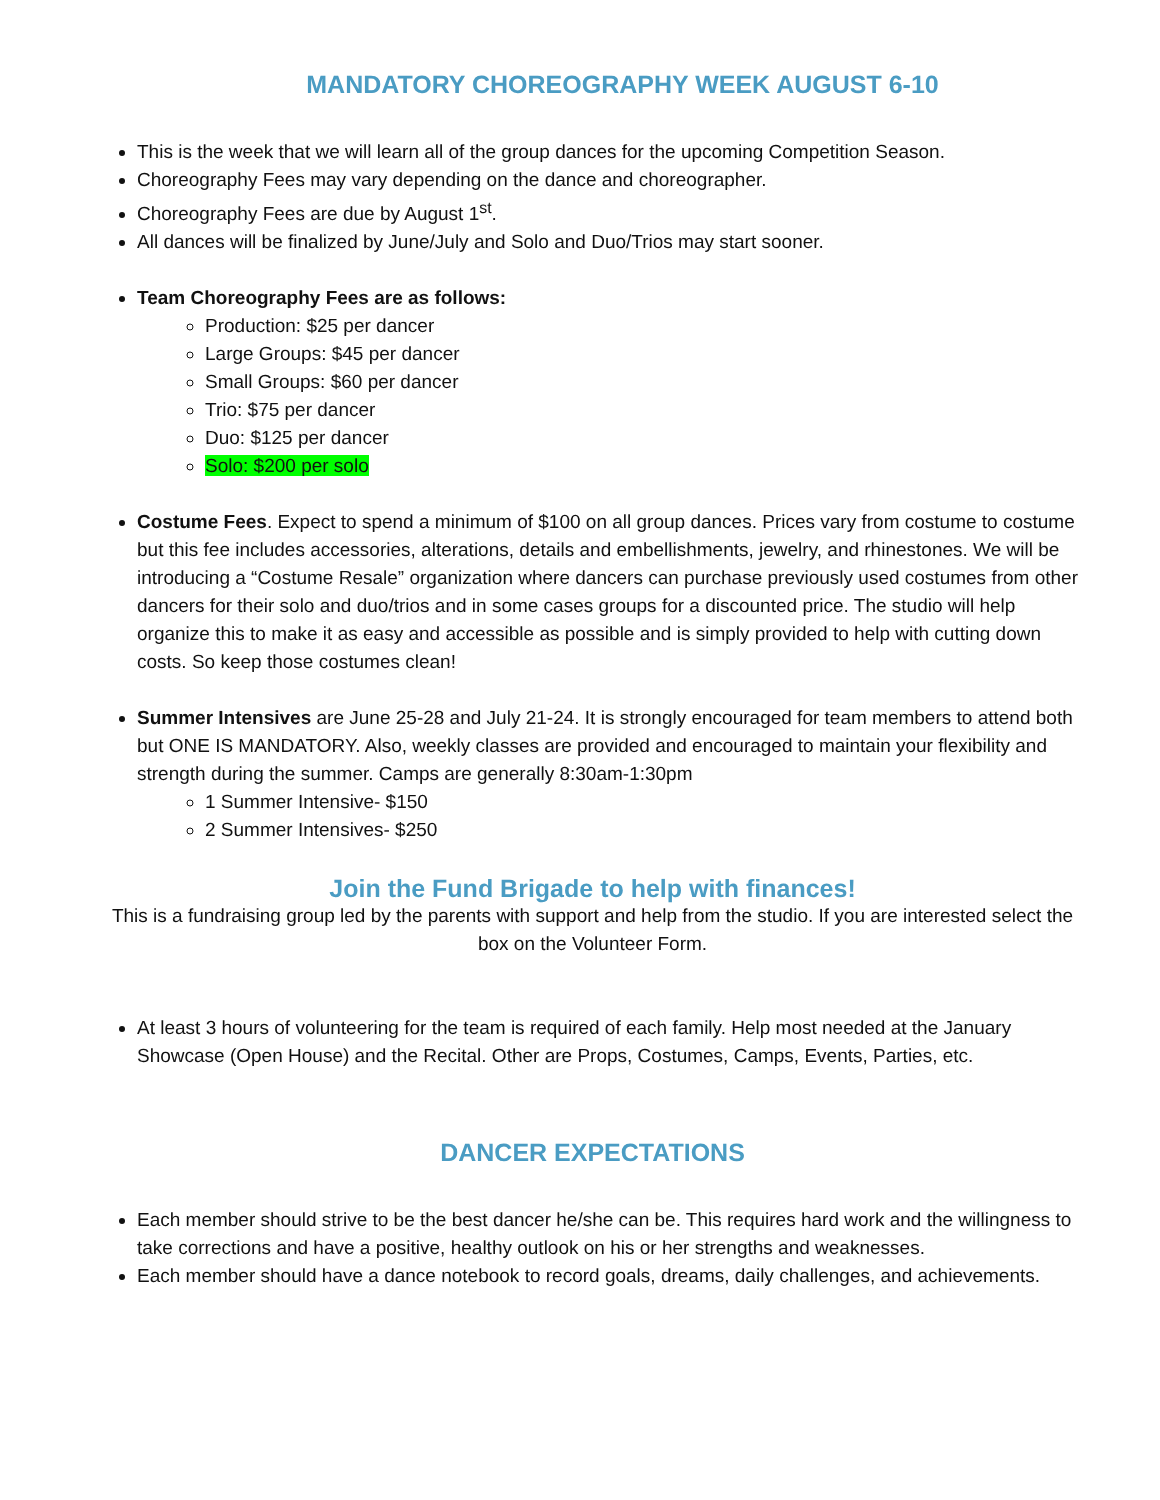MANDATORY CHOREOGRAPHY WEEK AUGUST 6-10
This is the week that we will learn all of the group dances for the upcoming Competition Season.
Choreography Fees may vary depending on the dance and choreographer.
Choreography Fees are due by August 1<sup>st</sup>.
All dances will be finalized by June/July and Solo and Duo/Trios may start sooner.
Team Choreography Fees are as follows:
Production: $25 per dancer
Large Groups: $45 per dancer
Small Groups: $60 per dancer
Trio: $75 per dancer
Duo: $125 per dancer
Solo: $200 per solo
Costume Fees. Expect to spend a minimum of $100 on all group dances. Prices vary from costume to costume but this fee includes accessories, alterations, details and embellishments, jewelry, and rhinestones. We will be introducing a “Costume Resale” organization where dancers can purchase previously used costumes from other dancers for their solo and duo/trios and in some cases groups for a discounted price. The studio will help organize this to make it as easy and accessible as possible and is simply provided to help with cutting down costs. So keep those costumes clean!
Summer Intensives are June 25-28 and July 21-24. It is strongly encouraged for team members to attend both but ONE IS MANDATORY. Also, weekly classes are provided and encouraged to maintain your flexibility and strength during the summer. Camps are generally 8:30am-1:30pm
1 Summer Intensive- $150
2 Summer Intensives- $250
Join the Fund Brigade to help with finances!
This is a fundraising group led by the parents with support and help from the studio. If you are interested select the box on the Volunteer Form.
At least 3 hours of volunteering for the team is required of each family. Help most needed at the January Showcase (Open House) and the Recital. Other are Props, Costumes, Camps, Events, Parties, etc.
DANCER EXPECTATIONS
Each member should strive to be the best dancer he/she can be. This requires hard work and the willingness to take corrections and have a positive, healthy outlook on his or her strengths and weaknesses.
Each member should have a dance notebook to record goals, dreams, daily challenges, and achievements.